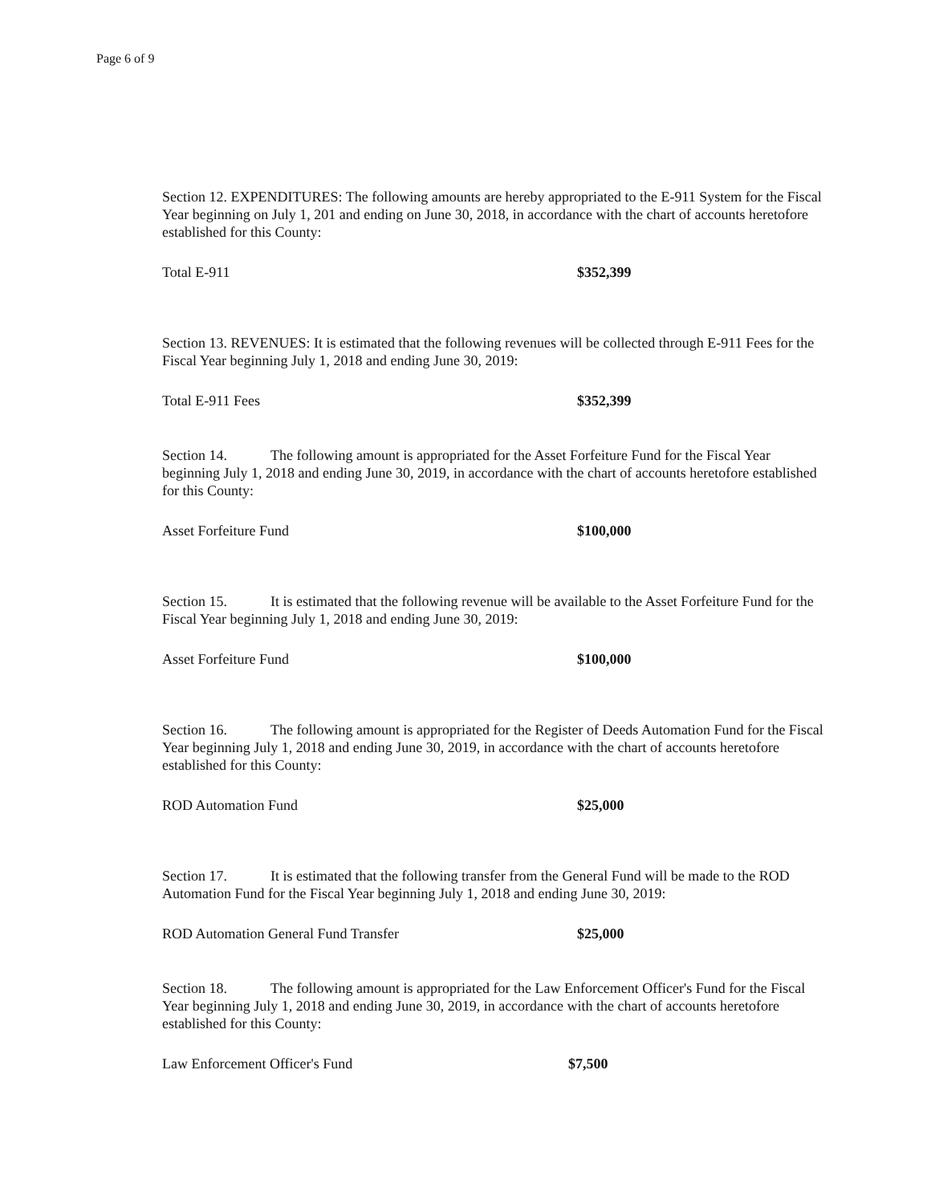Page 6 of 9
Section 12. EXPENDITURES: The following amounts are hereby appropriated to the E-911 System for the Fiscal Year beginning on July 1, 201 and ending on June 30, 2018, in accordance with the chart of accounts heretofore established for this County:
Total E-911 $352,399
Section 13. REVENUES: It is estimated that the following revenues will be collected through E-911 Fees for the Fiscal Year beginning July 1, 2018 and ending June 30, 2019:
Total E-911 Fees $352,399
Section 14. The following amount is appropriated for the Asset Forfeiture Fund for the Fiscal Year beginning July 1, 2018 and ending June 30, 2019, in accordance with the chart of accounts heretofore established for this County:
Asset Forfeiture Fund $100,000
Section 15. It is estimated that the following revenue will be available to the Asset Forfeiture Fund for the Fiscal Year beginning July 1, 2018 and ending June 30, 2019:
Asset Forfeiture Fund $100,000
Section 16. The following amount is appropriated for the Register of Deeds Automation Fund for the Fiscal Year beginning July 1, 2018 and ending June 30, 2019, in accordance with the chart of accounts heretofore established for this County:
ROD Automation Fund $25,000
Section 17. It is estimated that the following transfer from the General Fund will be made to the ROD Automation Fund for the Fiscal Year beginning July 1, 2018 and ending June 30, 2019:
ROD Automation General Fund Transfer $25,000
Section 18. The following amount is appropriated for the Law Enforcement Officer's Fund for the Fiscal Year beginning July 1, 2018 and ending June 30, 2019, in accordance with the chart of accounts heretofore established for this County:
Law Enforcement Officer's Fund $7,500